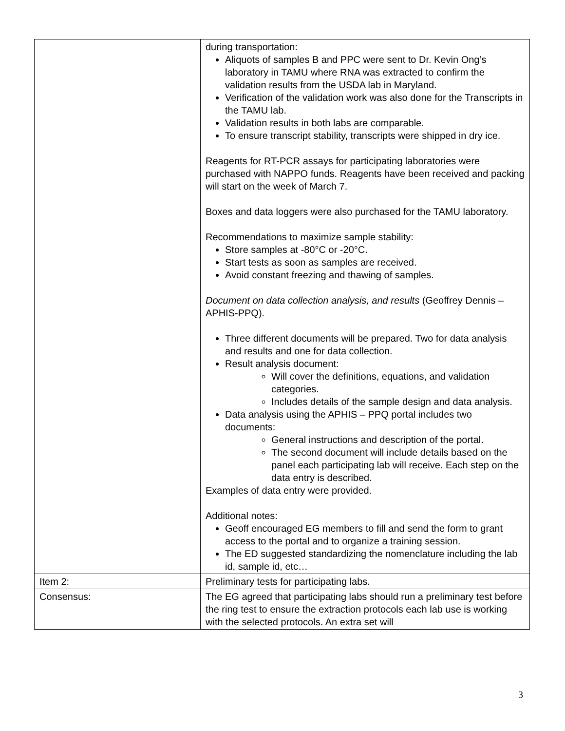| | during transportation: Aliquots of samples B and PPC were sent to Dr. Kevin Ong’s laboratory in TAMU where RNA was extracted to confirm the validation results from the USDA lab in Maryland. Verification of the validation work was also done for the Transcripts in the TAMU lab. Validation results in both labs are comparable. To ensure transcript stability, transcripts were shipped in dry ice. Reagents for RT-PCR assays for participating laboratories were purchased with NAPPO funds. Reagents have been received and packing will start on the week of March 7. Boxes and data loggers were also purchased for the TAMU laboratory. Recommendations to maximize sample stability: Store samples at -80°C or -20°C. Start tests as soon as samples are received. Avoid constant freezing and thawing of samples. Document on data collection analysis, and results (Geoffrey Dennis – APHIS-PPQ). Three different documents will be prepared. Two for data analysis and results and one for data collection. Result analysis document: Will cover the definitions, equations, and validation categories. Includes details of the sample design and data analysis. Data analysis using the APHIS – PPQ portal includes two documents: General instructions and description of the portal. The second document will include details based on the panel each participating lab will receive. Each step on the data entry is described. Examples of data entry were provided. Additional notes: Geoff encouraged EG members to fill and send the form to grant access to the portal and to organize a training session. The ED suggested standardizing the nomenclature including the lab id, sample id, etc… |
| Item 2: | Preliminary tests for participating labs. |
| Consensus: | The EG agreed that participating labs should run a preliminary test before the ring test to ensure the extraction protocols each lab use is working with the selected protocols. An extra set will |
3